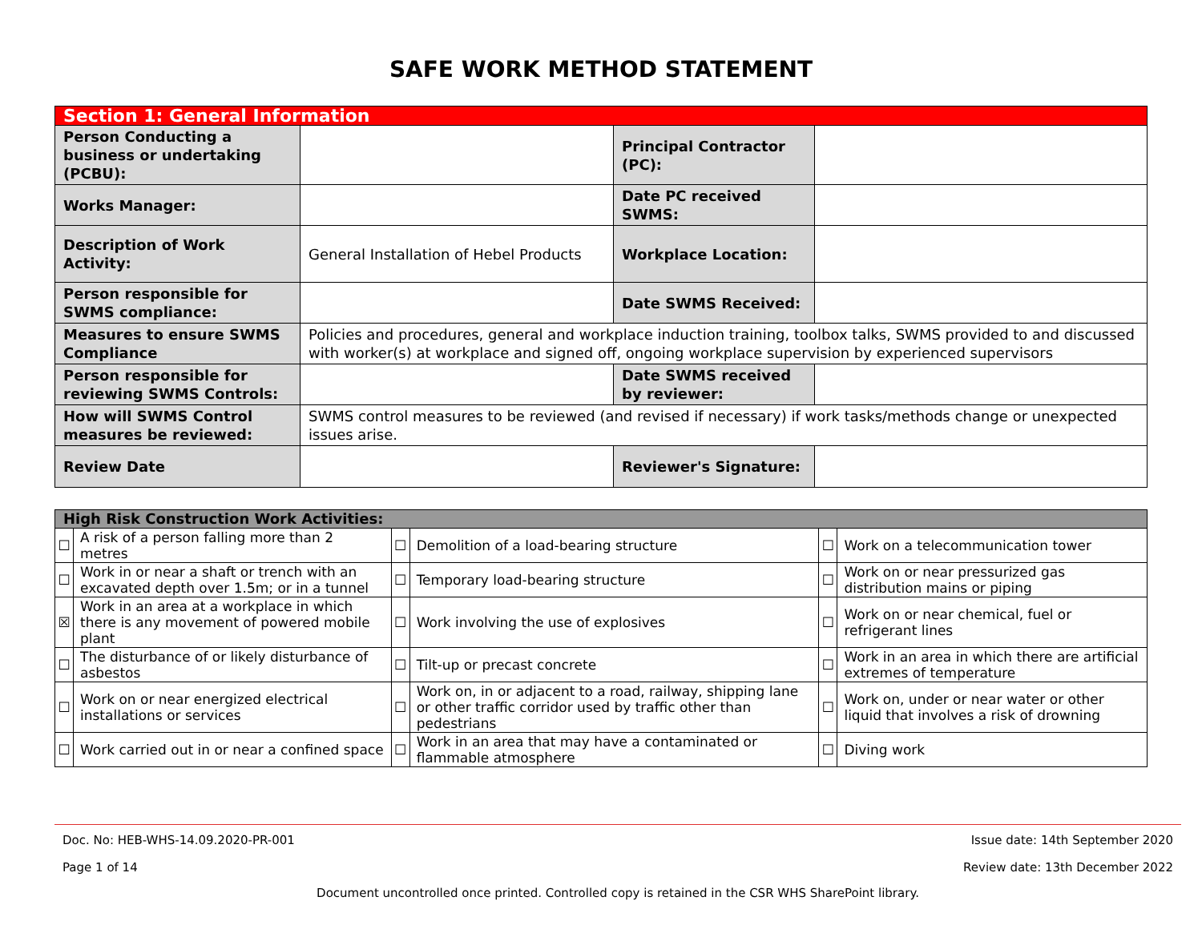SAFE WORK METHOD STATEMENT
| Section 1: General Information | | | |
| Person Conducting a business or undertaking (PCBU): | | Principal Contractor (PC): | |
| Works Manager: | | Date PC received SWMS: | |
| Description of Work Activity: | General Installation of Hebel Products | Workplace Location: | |
| Person responsible for SWMS compliance: | | Date SWMS Received: | |
| Measures to ensure SWMS Compliance | Policies and procedures, general and workplace induction training, toolbox talks, SWMS provided to and discussed with worker(s) at workplace and signed off, ongoing workplace supervision by experienced supervisors | | |
| Person responsible for reviewing SWMS Controls: | | Date SWMS received by reviewer: | |
| How will SWMS Control measures be reviewed: | SWMS control measures to be reviewed (and revised if necessary) if work tasks/methods change or unexpected issues arise. | | |
| Review Date | | Reviewer's Signature: | |
| High Risk Construction Work Activities: | | | | | |
| ☐ | A risk of a person falling more than 2 metres | ☐ | Demolition of a load-bearing structure | ☐ | Work on a telecommunication tower |
| ☐ | Work in or near a shaft or trench with an excavated depth over 1.5m; or in a tunnel | ☐ | Temporary load-bearing structure | ☐ | Work on or near pressurized gas distribution mains or piping |
| ☒ | Work in an area at a workplace in which there is any movement of powered mobile plant | ☐ | Work involving the use of explosives | ☐ | Work on or near chemical, fuel or refrigerant lines |
| ☐ | The disturbance of or likely disturbance of asbestos | ☐ | Tilt-up or precast concrete | ☐ | Work in an area in which there are artificial extremes of temperature |
| ☐ | Work on or near energized electrical installations or services | ☐ | Work on, in or adjacent to a road, railway, shipping lane or other traffic corridor used by traffic other than pedestrians | ☐ | Work on, under or near water or other liquid that involves a risk of drowning |
| ☐ | Work carried out in or near a confined space | ☐ | Work in an area that may have a contaminated or flammable atmosphere | ☐ | Diving work |
Doc. No: HEB-WHS-14.09.2020-PR-001 Issue date: 14th September 2020
Page 1 of 14 Review date: 13th December 2022
Document uncontrolled once printed. Controlled copy is retained in the CSR WHS SharePoint library.